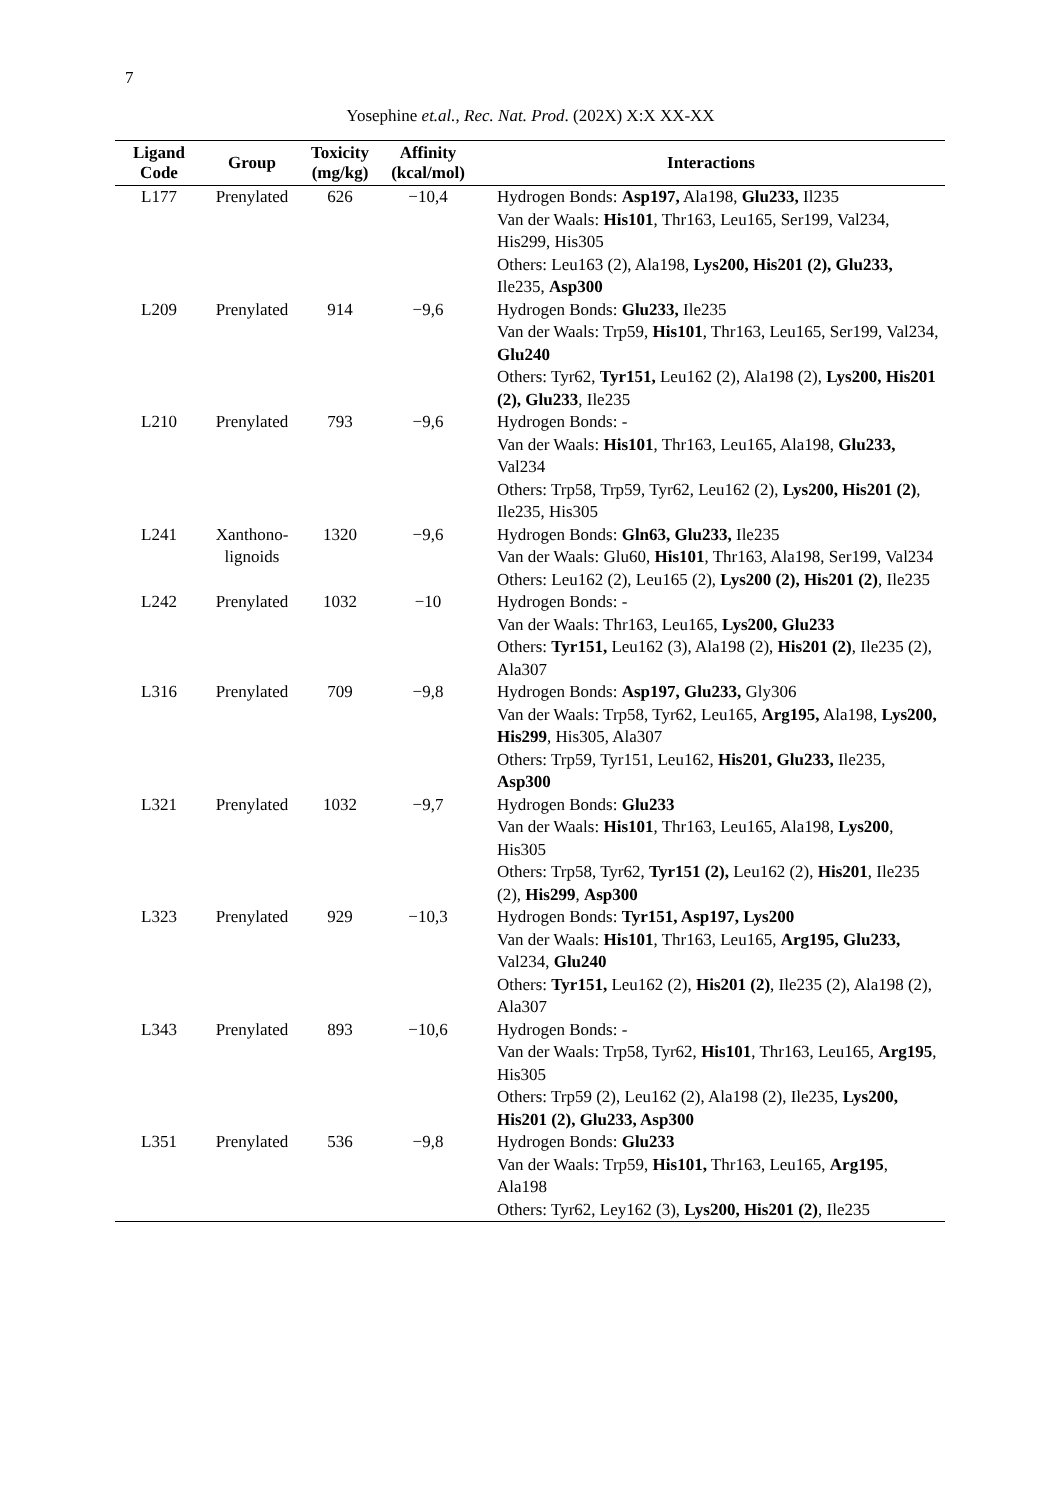7
Yosephine et.al., Rec. Nat. Prod. (202X) X:X XX-XX
| Ligand Code | Group | Toxicity (mg/kg) | Affinity (kcal/mol) | Interactions |
| --- | --- | --- | --- | --- |
| L177 | Prenylated | 626 | −10,4 | Hydrogen Bonds: Asp197, Ala198, Glu233, Il235 Van der Waals: His101 , Thr163, Leu165, Ser199, Val234, His299, His305 Others: Leu163 (2), Ala198, Lys200, His201 (2), Glu233, Ile235, Asp300 |
| L209 | Prenylated | 914 | −9,6 | Hydrogen Bonds: Glu233, Ile235 Van der Waals: Trp59, His101 , Thr163, Leu165, Ser199, Val234, Glu240 Others: Tyr62, Tyr151, Leu162 (2), Ala198 (2), Lys200, His201 (2), Glu233 , Ile235 |
| L210 | Prenylated | 793 | −9,6 | Hydrogen Bonds: - Van der Waals: His101 , Thr163, Leu165, Ala198, Glu233, Val234 Others: Trp58, Trp59, Tyr62, Leu162 (2), Lys200, His201 (2) , Ile235, His305 |
| L241 | Xanthono- lignoids | 1320 | −9,6 | Hydrogen Bonds: Gln63, Glu233, Ile235 Van der Waals: Glu60, His101 , Thr163, Ala198, Ser199, Val234 Others: Leu162 (2), Leu165 (2), Lys200 (2), His201 (2) , Ile235 |
| L242 | Prenylated | 1032 | −10 | Hydrogen Bonds: - Van der Waals: Thr163, Leu165, Lys200, Glu233 Others: Tyr151, Leu162 (3), Ala198 (2), His201 (2) , Ile235 (2), Ala307 |
| L316 | Prenylated | 709 | −9,8 | Hydrogen Bonds: Asp197, Glu233, Gly306 Van der Waals: Trp58, Tyr62, Leu165, Arg195, Ala198, Lys200, His299 , His305, Ala307 Others: Trp59, Tyr151, Leu162, His201, Glu233, Ile235, Asp300 |
| L321 | Prenylated | 1032 | −9,7 | Hydrogen Bonds: Glu233 Van der Waals: His101 , Thr163, Leu165, Ala198, Lys200 , His305 Others: Trp58, Tyr62, Tyr151 (2), Leu162 (2), His201 , Ile235 (2), His299 , Asp300 |
| L323 | Prenylated | 929 | −10,3 | Hydrogen Bonds: Tyr151, Asp197, Lys200 Van der Waals: His101 , Thr163, Leu165, Arg195, Glu233, Val234, Glu240 Others: Tyr151, Leu162 (2), His201 (2) , Ile235 (2), Ala198 (2), Ala307 |
| L343 | Prenylated | 893 | −10,6 | Hydrogen Bonds: - Van der Waals: Trp58, Tyr62, His101 , Thr163, Leu165, Arg195 , His305 Others: Trp59 (2), Leu162 (2), Ala198 (2), Ile235, Lys200, His201 (2), Glu233, Asp300 |
| L351 | Prenylated | 536 | −9,8 | Hydrogen Bonds: Glu233 Van der Waals: Trp59, His101, Thr163, Leu165, Arg195 , Ala198 Others: Tyr62, Ley162 (3), Lys200, His201 (2) , Ile235 |